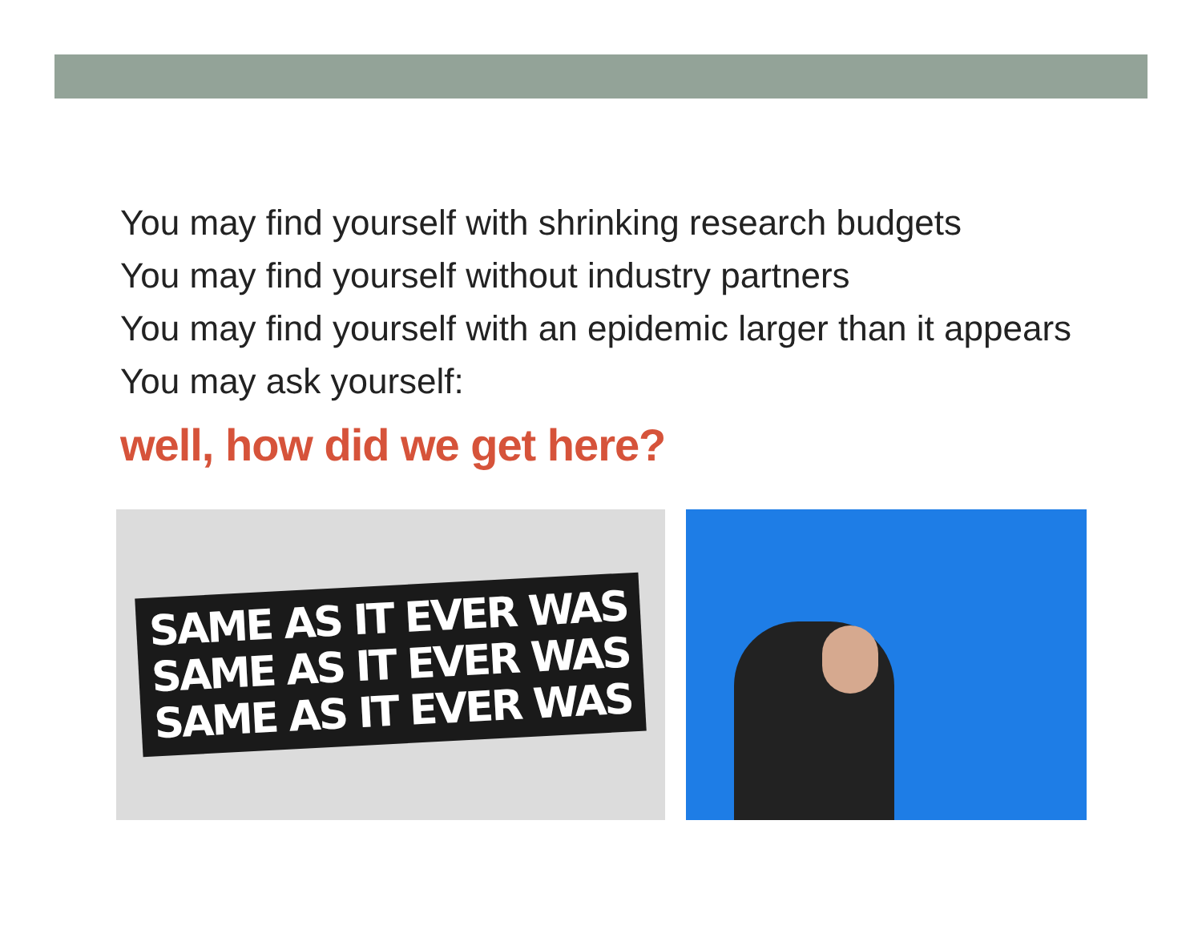You may find yourself with shrinking research budgets
You may find yourself without industry partners
You may find yourself with an epidemic larger than it appears
You may ask yourself:
well, how did we get here?
SAME AS IT EVER WAS
SAME AS IT EVER WAS
SAME AS IT EVER WAS